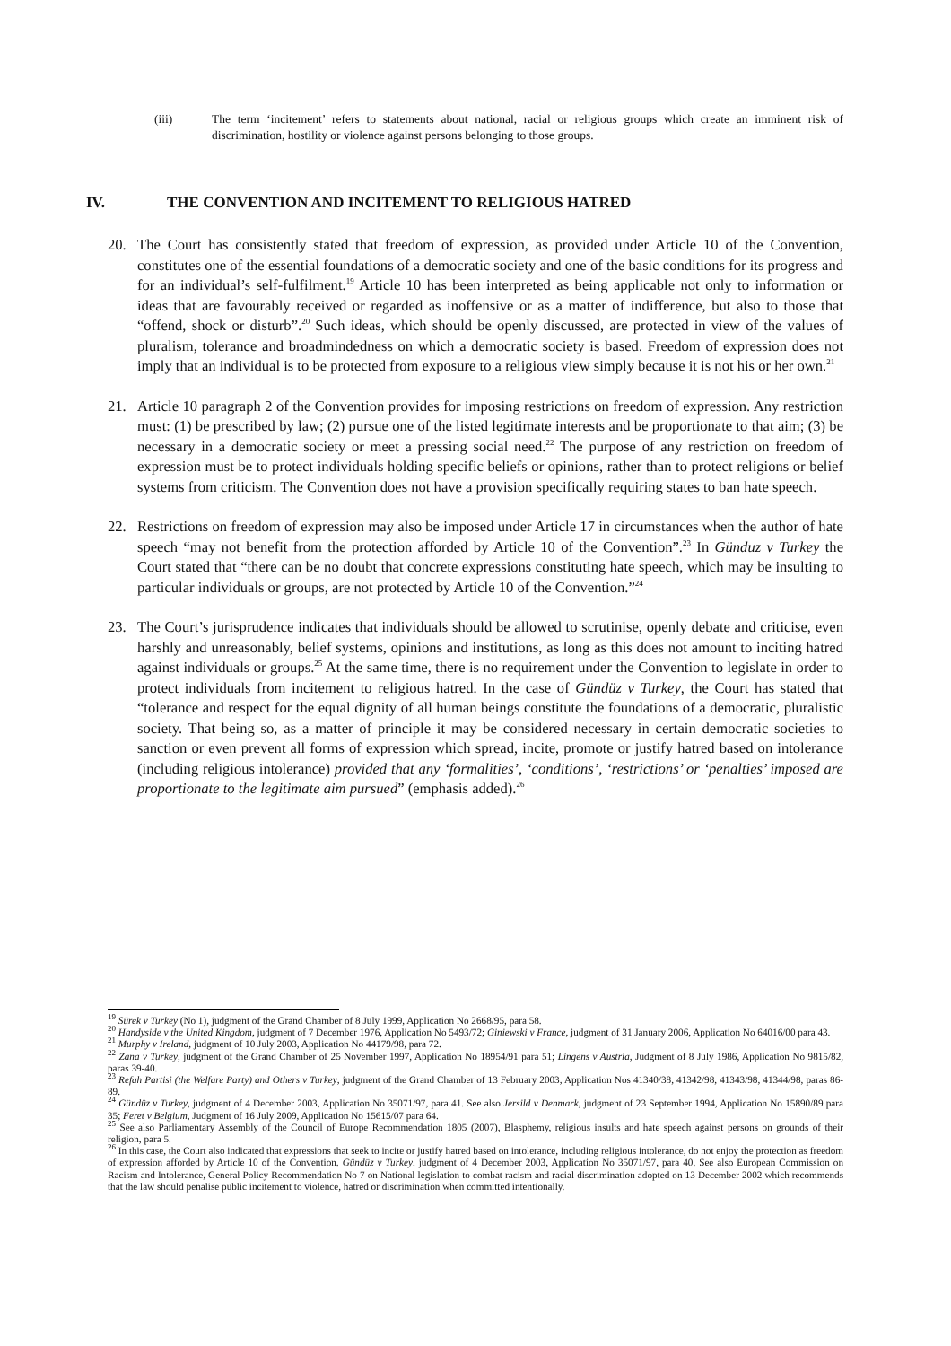(iii) The term ‘incitement’ refers to statements about national, racial or religious groups which create an imminent risk of discrimination, hostility or violence against persons belonging to those groups.
IV. THE CONVENTION AND INCITEMENT TO RELIGIOUS HATRED
20. The Court has consistently stated that freedom of expression, as provided under Article 10 of the Convention, constitutes one of the essential foundations of a democratic society and one of the basic conditions for its progress and for an individual’s self-fulfilment.<sup>19</sup> Article 10 has been interpreted as being applicable not only to information or ideas that are favourably received or regarded as inoffensive or as a matter of indifference, but also to those that “offend, shock or disturb”.<sup>20</sup> Such ideas, which should be openly discussed, are protected in view of the values of pluralism, tolerance and broadmindedness on which a democratic society is based. Freedom of expression does not imply that an individual is to be protected from exposure to a religious view simply because it is not his or her own.<sup>21</sup>
21. Article 10 paragraph 2 of the Convention provides for imposing restrictions on freedom of expression. Any restriction must: (1) be prescribed by law; (2) pursue one of the listed legitimate interests and be proportionate to that aim; (3) be necessary in a democratic society or meet a pressing social need.<sup>22</sup> The purpose of any restriction on freedom of expression must be to protect individuals holding specific beliefs or opinions, rather than to protect religions or belief systems from criticism. The Convention does not have a provision specifically requiring states to ban hate speech.
22. Restrictions on freedom of expression may also be imposed under Article 17 in circumstances when the author of hate speech “may not benefit from the protection afforded by Article 10 of the Convention”.<sup>23</sup> In Günduz v Turkey the Court stated that “there can be no doubt that concrete expressions constituting hate speech, which may be insulting to particular individuals or groups, are not protected by Article 10 of the Convention.”<sup>24</sup>
23. The Court’s jurisprudence indicates that individuals should be allowed to scrutinise, openly debate and criticise, even harshly and unreasonably, belief systems, opinions and institutions, as long as this does not amount to inciting hatred against individuals or groups.<sup>25</sup> At the same time, there is no requirement under the Convention to legislate in order to protect individuals from incitement to religious hatred. In the case of Gündüz v Turkey, the Court has stated that “tolerance and respect for the equal dignity of all human beings constitute the foundations of a democratic, pluralistic society. That being so, as a matter of principle it may be considered necessary in certain democratic societies to sanction or even prevent all forms of expression which spread, incite, promote or justify hatred based on intolerance (including religious intolerance) provided that any ‘formalities’, ‘conditions’, ‘restrictions’ or ‘penalties’ imposed are proportionate to the legitimate aim pursued” (emphasis added).<sup>26</sup>
<sup>19</sup> Sürek v Turkey (No 1), judgment of the Grand Chamber of 8 July 1999, Application No 2668/95, para 58.
<sup>20</sup> Handyside v the United Kingdom, judgment of 7 December 1976, Application No 5493/72; Giniewski v France, judgment of 31 January 2006, Application No 64016/00 para 43.
<sup>21</sup> Murphy v Ireland, judgment of 10 July 2003, Application No 44179/98, para 72.
<sup>22</sup> Zana v Turkey, judgment of the Grand Chamber of 25 November 1997, Application No 18954/91 para 51; Lingens v Austria, Judgment of 8 July 1986, Application No 9815/82, paras 39-40.
<sup>23</sup> Refah Partisi (the Welfare Party) and Others v Turkey, judgment of the Grand Chamber of 13 February 2003, Application Nos 41340/38, 41342/98, 41343/98, 41344/98, paras 86-89.
<sup>24</sup> Gündüz v Turkey, judgment of 4 December 2003, Application No 35071/97, para 41. See also Jersild v Denmark, judgment of 23 September 1994, Application No 15890/89 para 35; Feret v Belgium, Judgment of 16 July 2009, Application No 15615/07 para 64.
<sup>25</sup> See also Parliamentary Assembly of the Council of Europe Recommendation 1805 (2007), Blasphemy, religious insults and hate speech against persons on grounds of their religion, para 5.
<sup>26</sup> In this case, the Court also indicated that expressions that seek to incite or justify hatred based on intolerance, including religious intolerance, do not enjoy the protection as freedom of expression afforded by Article 10 of the Convention. Gündüz v Turkey, judgment of 4 December 2003, Application No 35071/97, para 40. See also European Commission on Racism and Intolerance, General Policy Recommendation No 7 on National legislation to combat racism and racial discrimination adopted on 13 December 2002 which recommends that the law should penalise public incitement to violence, hatred or discrimination when committed intentionally.